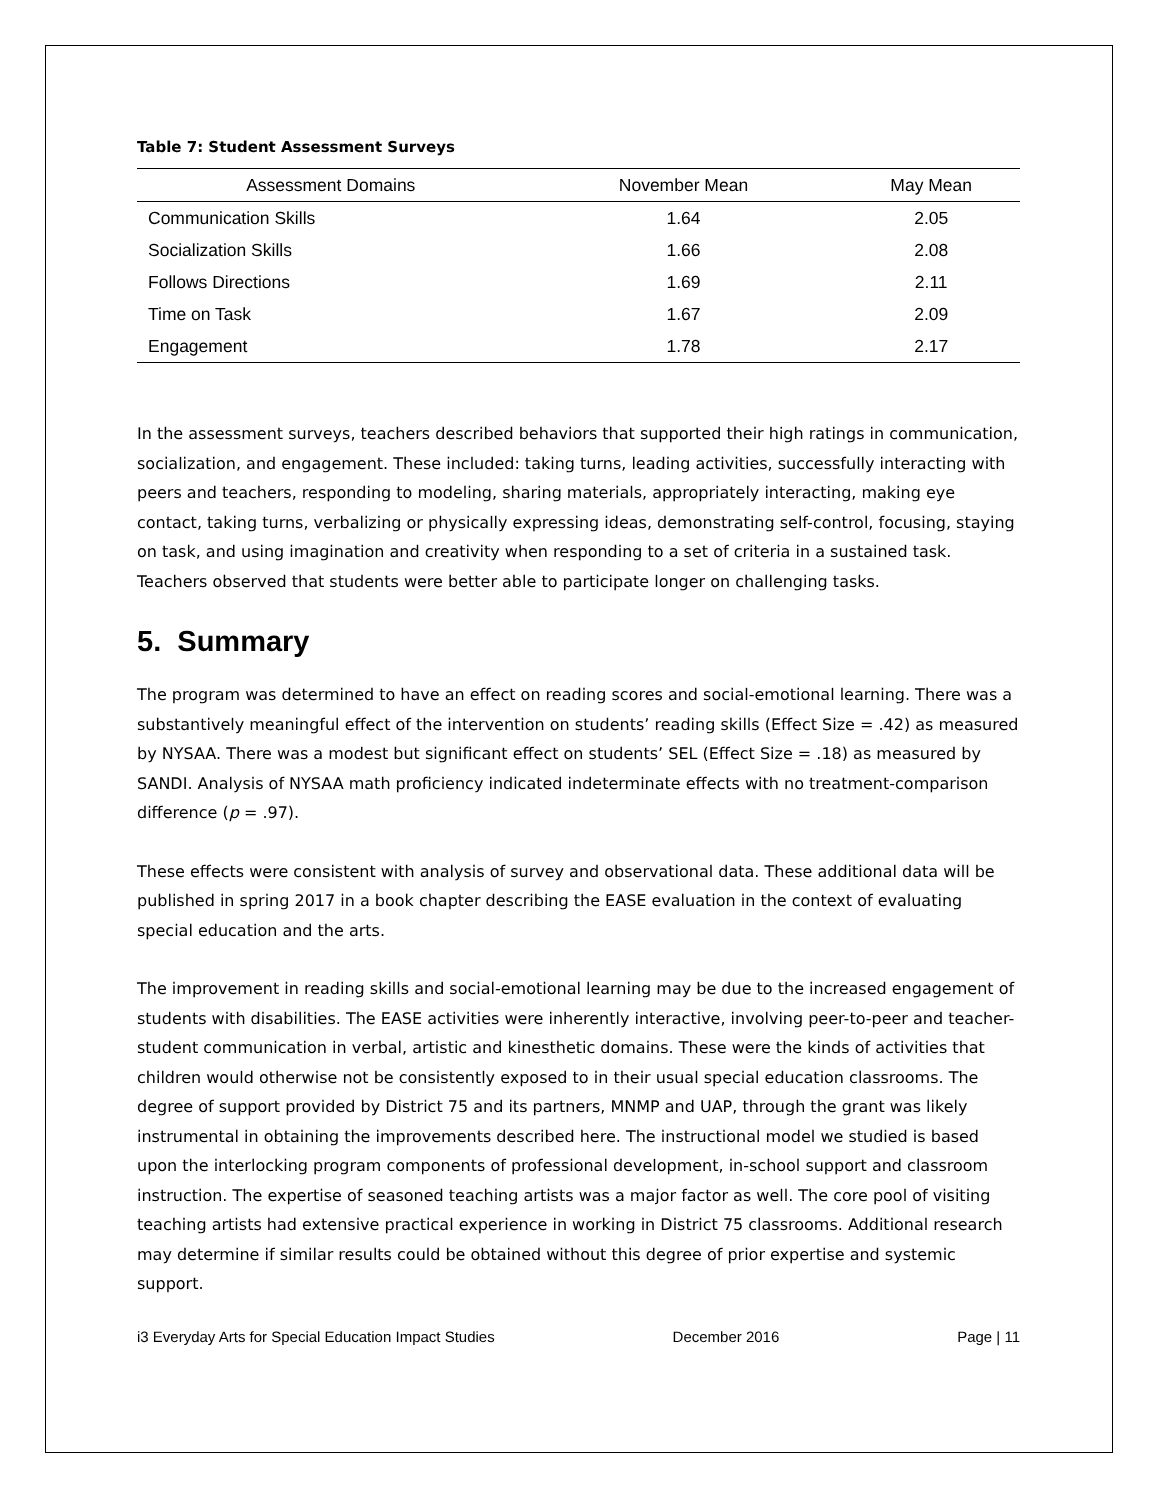Table 7: Student Assessment Surveys
| Assessment Domains | November Mean | May Mean |
| --- | --- | --- |
| Communication Skills | 1.64 | 2.05 |
| Socialization Skills | 1.66 | 2.08 |
| Follows Directions | 1.69 | 2.11 |
| Time on Task | 1.67 | 2.09 |
| Engagement | 1.78 | 2.17 |
In the assessment surveys, teachers described behaviors that supported their high ratings in communication, socialization, and engagement. These included: taking turns, leading activities, successfully interacting with peers and teachers, responding to modeling, sharing materials, appropriately interacting, making eye contact, taking turns, verbalizing or physically expressing ideas, demonstrating self-control, focusing, staying on task, and using imagination and creativity when responding to a set of criteria in a sustained task. Teachers observed that students were better able to participate longer on challenging tasks.
5. Summary
The program was determined to have an effect on reading scores and social-emotional learning. There was a substantively meaningful effect of the intervention on students’ reading skills (Effect Size = .42) as measured by NYSAA. There was a modest but significant effect on students’ SEL (Effect Size = .18) as measured by SANDI. Analysis of NYSAA math proficiency indicated indeterminate effects with no treatment-comparison difference (p = .97).
These effects were consistent with analysis of survey and observational data. These additional data will be published in spring 2017 in a book chapter describing the EASE evaluation in the context of evaluating special education and the arts.
The improvement in reading skills and social-emotional learning may be due to the increased engagement of students with disabilities. The EASE activities were inherently interactive, involving peer-to-peer and teacher-student communication in verbal, artistic and kinesthetic domains. These were the kinds of activities that children would otherwise not be consistently exposed to in their usual special education classrooms. The degree of support provided by District 75 and its partners, MNMP and UAP, through the grant was likely instrumental in obtaining the improvements described here. The instructional model we studied is based upon the interlocking program components of professional development, in-school support and classroom instruction. The expertise of seasoned teaching artists was a major factor as well. The core pool of visiting teaching artists had extensive practical experience in working in District 75 classrooms. Additional research may determine if similar results could be obtained without this degree of prior expertise and systemic support.
i3 Everyday Arts for Special Education Impact Studies December 2016 Page | 11